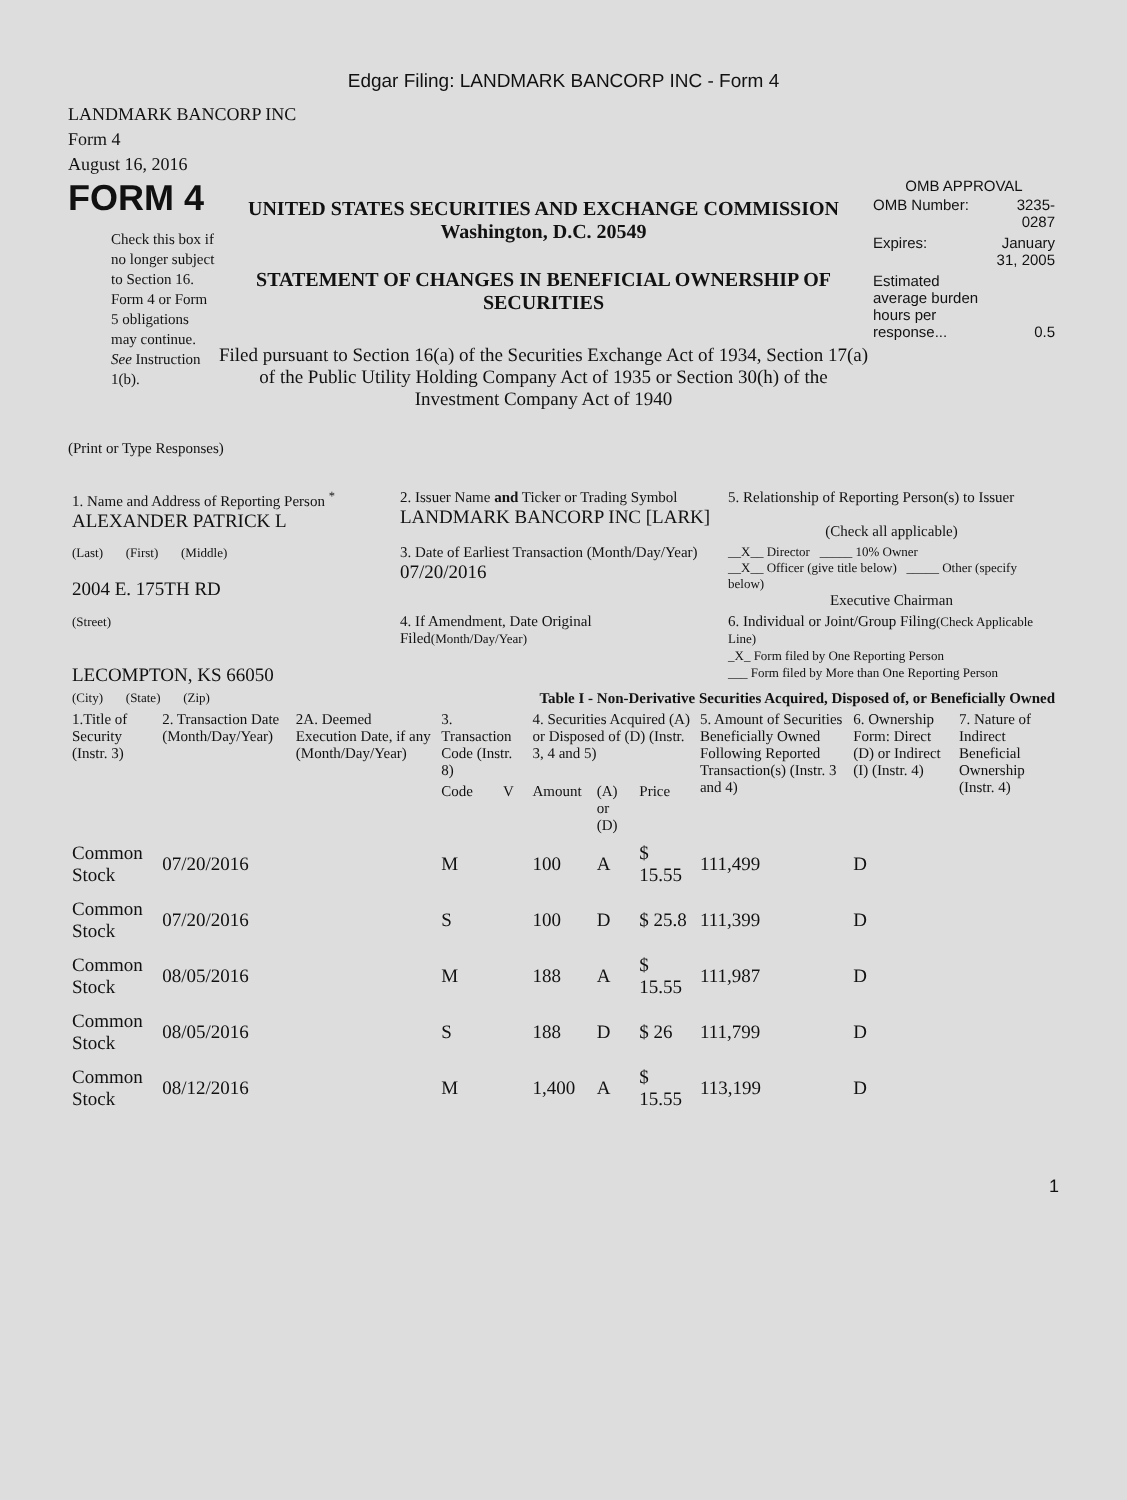Edgar Filing: LANDMARK BANCORP INC - Form 4
LANDMARK BANCORP INC
Form 4
August 16, 2016
FORM 4
Check this box if no longer subject to Section 16. Form 4 or Form 5 obligations may continue. See Instruction 1(b).
UNITED STATES SECURITIES AND EXCHANGE COMMISSION
Washington, D.C. 20549
STATEMENT OF CHANGES IN BENEFICIAL OWNERSHIP OF SECURITIES
Filed pursuant to Section 16(a) of the Securities Exchange Act of 1934, Section 17(a) of the Public Utility Holding Company Act of 1935 or Section 30(h) of the Investment Company Act of 1940
OMB APPROVAL
| OMB Number: | 3235-0287 |
| Expires: | January 31, 2005 |
| Estimated average burden hours per response... | 0.5 |
(Print or Type Responses)
| 1. Name and Address of Reporting Person <sup>*</sup> ALEXANDER PATRICK L | 2. Issuer Name and Ticker or Trading Symbol LANDMARK BANCORP INC [LARK] | 5. Relationship of Reporting Person(s) to Issuer (Check all applicable) |
| (Last) (First) (Middle) 2004 E. 175TH RD | 3. Date of Earliest Transaction (Month/Day/Year) 07/20/2016 | __X__ Director _____ 10% Owner __X__ Officer (give title below) _____ Other (specify below) Executive Chairman |
| (Street) LECOMPTON, KS 66050 | 4. If Amendment, Date Original Filed (Month/Day/Year) | 6. Individual or Joint/Group Filing (Check Applicable Line) _X_ Form filed by One Reporting Person ___ Form filed by More than One Reporting Person |
| (City) (State) (Zip) | Table I - Non-Derivative Securities Acquired, Disposed of, or Beneficially Owned | |
| 1.Title of Security (Instr. 3) | 2. Transaction Date (Month/Day/Year) | 2A. Deemed Execution Date, if any (Month/Day/Year) | 3. Transaction Code (Instr. 8) | | 4. Securities Acquired (A) or Disposed of (D) (Instr. 3, 4 and 5) | | | 5. Amount of Securities Beneficially Owned Following Reported Transaction(s) (Instr. 3 and 4) | 6. Ownership Form: Direct (D) or Indirect (I) (Instr. 4) | 7. Nature of Indirect Beneficial Ownership (Instr. 4) |
| --- | --- | --- | --- | --- | --- | --- | --- | --- | --- | --- |
| | | | Code | V | Amount | (A) or (D) | Price | | | |
| Common Stock | 07/20/2016 | | M | | 100 | A | $ 15.55 | 111,499 | D | |
| Common Stock | 07/20/2016 | | S | | 100 | D | $ 25.8 | 111,399 | D | |
| Common Stock | 08/05/2016 | | M | | 188 | A | $ 15.55 | 111,987 | D | |
| Common Stock | 08/05/2016 | | S | | 188 | D | $ 26 | 111,799 | D | |
| Common Stock | 08/12/2016 | | M | | 1,400 | A | $ 15.55 | 113,199 | D | |
1